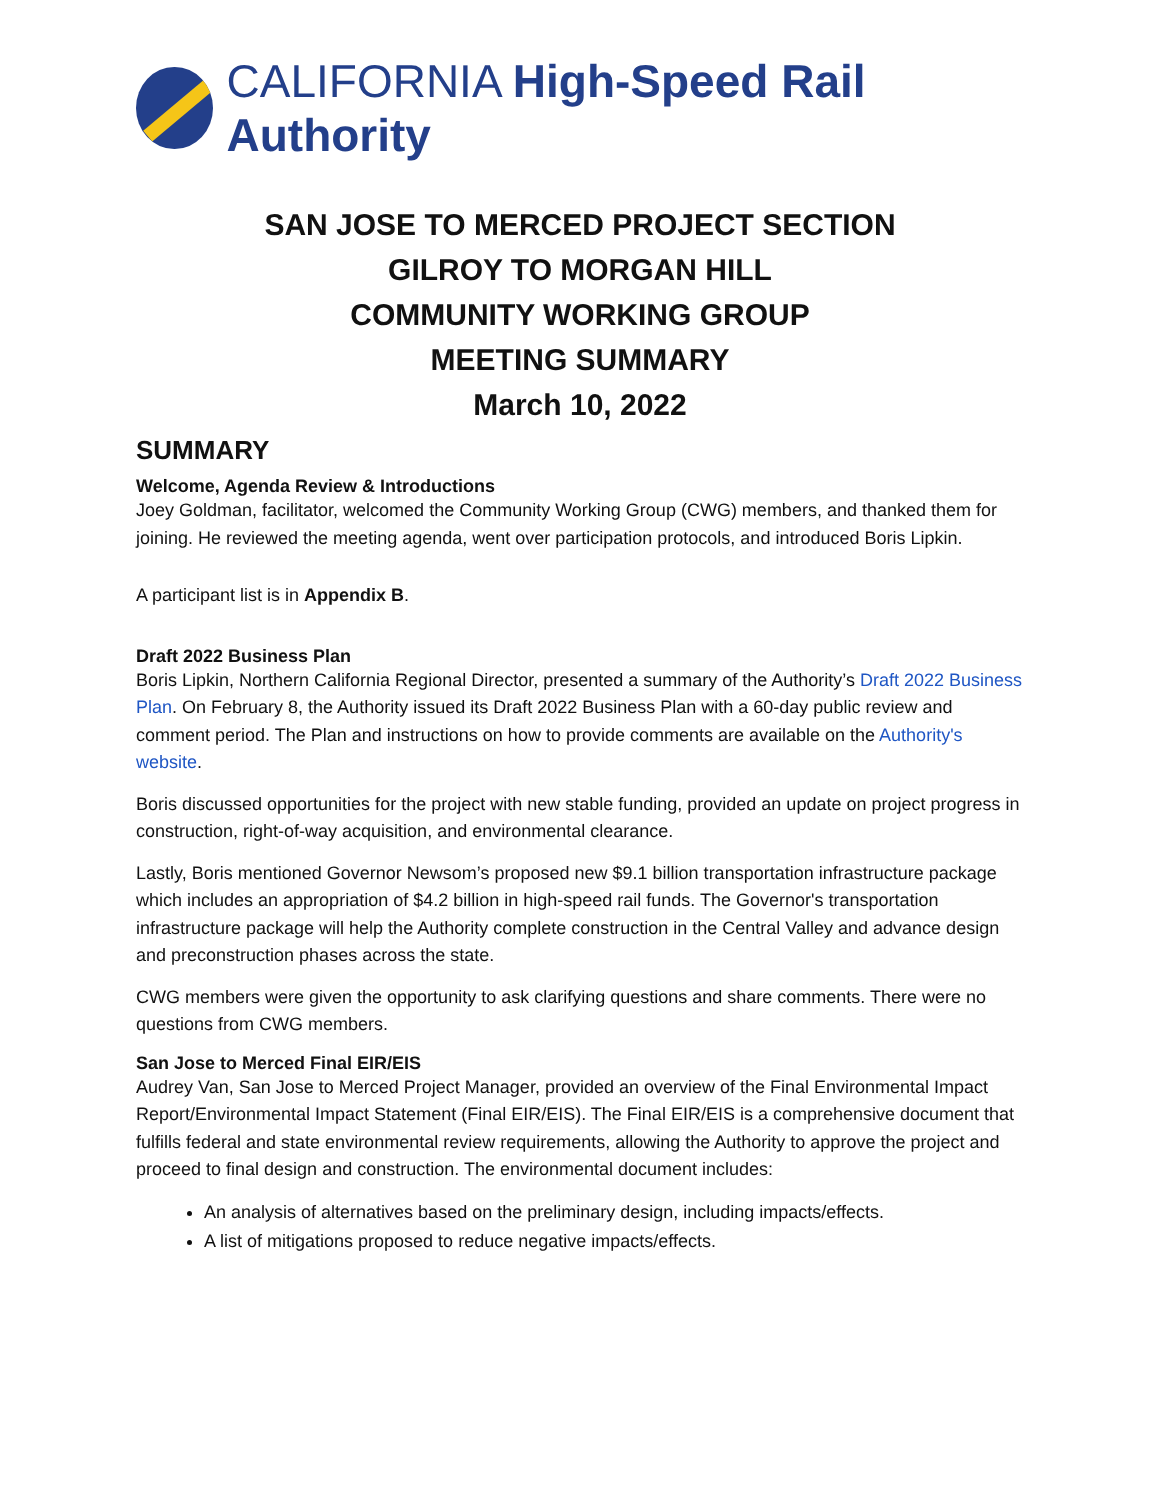CALIFORNIA High-Speed Rail Authority
SAN JOSE TO MERCED PROJECT SECTION
GILROY TO MORGAN HILL
COMMUNITY WORKING GROUP
MEETING SUMMARY
March 10, 2022
SUMMARY
Welcome, Agenda Review & Introductions
Joey Goldman, facilitator, welcomed the Community Working Group (CWG) members, and thanked them for joining. He reviewed the meeting agenda, went over participation protocols, and introduced Boris Lipkin.
A participant list is in Appendix B.
Draft 2022 Business Plan
Boris Lipkin, Northern California Regional Director, presented a summary of the Authority’s Draft 2022 Business Plan. On February 8, the Authority issued its Draft 2022 Business Plan with a 60-day public review and comment period. The Plan and instructions on how to provide comments are available on the Authority's website.
Boris discussed opportunities for the project with new stable funding, provided an update on project progress in construction, right-of-way acquisition, and environmental clearance.
Lastly, Boris mentioned Governor Newsom’s proposed new $9.1 billion transportation infrastructure package which includes an appropriation of $4.2 billion in high-speed rail funds. The Governor's transportation infrastructure package will help the Authority complete construction in the Central Valley and advance design and preconstruction phases across the state.
CWG members were given the opportunity to ask clarifying questions and share comments. There were no questions from CWG members.
San Jose to Merced Final EIR/EIS
Audrey Van, San Jose to Merced Project Manager, provided an overview of the Final Environmental Impact Report/Environmental Impact Statement (Final EIR/EIS). The Final EIR/EIS is a comprehensive document that fulfills federal and state environmental review requirements, allowing the Authority to approve the project and proceed to final design and construction. The environmental document includes:
An analysis of alternatives based on the preliminary design, including impacts/effects.
A list of mitigations proposed to reduce negative impacts/effects.